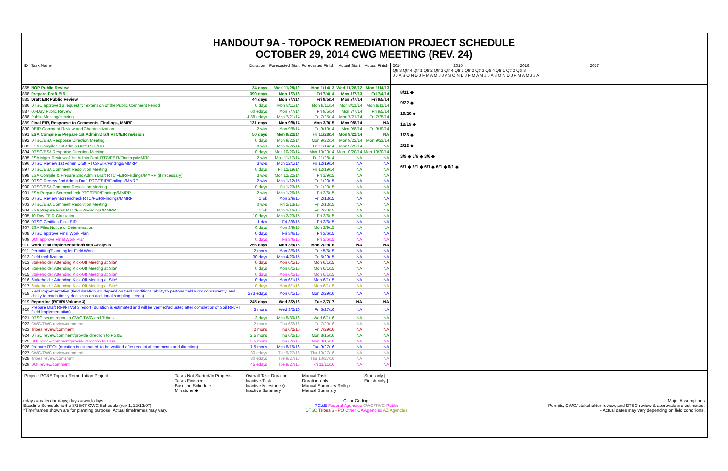HANDOUT 9A - TOPOCK REMEDIATION PROJECT SCHEDULE
OCTOBER 29, 2014 CWG MEETING (REV. 24)
| ID | Task Name | Duration | Forecasted Start | Forecasted Finish | Actual Start | Actual Finish |
| --- | --- | --- | --- | --- | --- | --- |
| 865 | NOP Public Review | 34 days | Wed 11/28/12 | Mon 1/14/13 | Wed 11/28/12 | Mon 1/14/13 |
| 868 | Prepare Draft EIR | 390 days | Mon 1/7/13 | Fri 7/4/14 | Mon 1/7/13 | Fri 7/4/14 |
| 885 | Draft EIR Public Review | 44 days | Mon 7/7/14 | Fri 9/5/14 | Mon 7/7/14 | Fri 9/5/14 |
| 886 | DTSC approved a request for extension of the Public Comment Period | 0 days | Mon 8/11/14 | Mon 8/11/14 | Mon 8/11/14 | Mon 8/11/14 |
| 887 | 60-Day Public Review | 60 edays | Mon 7/7/14 | Fri 9/5/14 | Mon 7/7/14 | Fri 9/5/14 |
| 888 | Public Meeting/Hearing | 4.38 edays | Mon 7/21/14 | Fri 7/25/14 | Mon 7/21/14 | Fri 7/25/14 |
| 889 | Final EIR, Response to Comments, Findings, MMRP | 131 days | Mon 9/8/14 | Mon 3/9/15 | Mon 9/8/14 | NA |
| 890 | DEIR Comment Review and Characterization | 2 wks | Mon 9/8/14 | Fri 9/19/14 | Mon 9/8/14 | Fri 9/19/14 |
| 891 | ESA Compile & Prepare 1st Admin Draft RTC/EIR revision | 50 days | Mon 9/22/14 | Fri 11/28/14 | Mon 9/22/14 | NA |
| 892 | DTSC/ESA Response Direction Meeting | 0 days | Mon 9/22/14 | Mon 9/22/14 | Mon 9/22/14 | Mon 9/22/14 |
| 893 | ESA Compiles 1st Admin Draft RTC/EIR | 8 wks | Mon 9/22/14 | Fri 11/14/14 | Mon 9/22/14 | NA |
| 894 | DTSC/ESA Response Direction Meeting | 0 days | Mon 10/20/14 | Mon 10/20/14 | Mon 10/20/14 | Mon 10/20/14 |
| 895 | ESA Mgmt Review of 1st Admin Draft RTC/FEIR/Findings/MMRP | 2 wks | Mon 11/17/14 | Fri 11/28/14 | NA | NA |
| 896 | DTSC Review 1st Admin Draft RTC/FEIR/Findings/MMRP | 3 wks | Mon 12/1/14 | Fri 12/19/14 | NA | NA |
| 897 | DTSC/ESA Comment Resolution Meeting | 0 days | Fri 12/19/14 | Fri 12/19/14 | NA | NA |
| 898 | ESA Compile & Prepare 2nd Admin Draft RTC/FEIR/Findings/MMRP (if necessary) | 3 wks | Mon 12/22/14 | Fri 1/9/15 | NA | NA |
| 899 | DTSC Review 2nd Admin Draft RTC/FEIR/Findings/MMRP | 2 wks | Mon 1/12/15 | Fri 1/23/15 | NA | NA |
| 900 | DTSC/ESA Comment Resolution Meeting | 0 days | Fri 1/23/15 | Fri 1/23/15 | NA | NA |
| 901 | ESA Prepare Screencheck RTC/FEIR/Findings/MMRP | 2 wks | Mon 1/26/15 | Fri 2/6/15 | NA | NA |
| 902 | DTSC Review Screencheck RTC/FEIR/Findings/MMRP | 1 wk | Mon 2/9/15 | Fri 2/13/15 | NA | NA |
| 903 | DTSC/ESA Comment Resolution Meeting | 0 wks | Fri 2/13/15 | Fri 2/13/15 | NA | NA |
| 904 | ESA Prepare Final RTC/FEIR/Findings/MMRP | 1 wk | Mon 2/16/15 | Fri 2/20/15 | NA | NA |
| 905 | 10 Day FEIR Circulation | 10 days | Mon 2/23/15 | Fri 3/6/15 | NA | NA |
| 906 | DTSC Certifies Final EIR | 1 day | Fri 3/6/15 | Fri 3/6/15 | NA | NA |
| 907 | ESA Files Notice of Determination | 0 days | Mon 3/9/15 | Mon 3/9/15 | NA | NA |
| 908 | DTSC approve Final Work Plan | 0 days | Fri 3/6/15 | Fri 3/6/15 | NA | NA |
| 909 | DOI approve Final Work Plan | 0 days | Fri 3/6/15 | Fri 3/6/15 | NA | NA |
| 910 | Work Plan Implementation/Data Analysis | 256 days | Mon 3/9/15 | Mon 2/29/16 | NA | NA |
| 911 | Permitting/Planning for Field Work | 2 mons | Mon 3/9/15 | Tue 5/5/15 | NA | NA |
| 912 | Field mobilization | 30 days | Mon 4/20/15 | Fri 5/29/15 | NA | NA |
| 913 | Stakeholder Attending Kick-Off Meeting at Site* | 0 days | Mon 6/1/15 | Mon 6/1/15 | NA | NA |
| 914 | Stakeholder Attending Kick-Off Meeting at Site* | 0 days | Mon 6/1/15 | Mon 6/1/15 | NA | NA |
| 915 | Stakeholder Attending Kick-Off Meeting at Site* | 0 days | Mon 6/1/15 | Mon 6/1/15 | NA | NA |
| 916 | Stakeholder Attending Kick-Off Meeting at Site* | 0 days | Mon 6/1/15 | Mon 6/1/15 | NA | NA |
| 917 | Stakeholder Attending Kick-Off Meeting at Site* | 0 days | Mon 6/1/15 | Mon 6/1/15 | NA | NA |
| 918 | Field Implementation (field duration will depend on field conditions, ability to perform field work concurrently, and ability to reach timely decisions on additional sampling needs) | 273 edays | Mon 6/1/15 | Mon 2/29/16 | NA | NA |
| 919 | Reporting (RFI/RI Volume 3) | 245 days | Wed 3/2/16 | Tue 2/7/17 | NA | NA |
| 920 | Prepare Draft RFI/RI Vol 3 report (duration is estimated and will be verified/adjusted after completion of Soil RFI/RI Field Implementation) | 3 mons | Wed 3/2/16 | Fri 5/27/16 | NA | NA |
| 921 | DTSC sends report to CWG/TWG and Tribes | 3 days | Mon 5/30/16 | Wed 6/1/16 | NA | NA |
| 922 | CWG/TWG review/comment | 2 mons | Thu 6/2/16 | Fri 7/29/16 | NA | NA |
| 923 | Tribes review/comment | 2 mons | Thu 6/2/16 | Fri 7/29/16 | NA | NA |
| 924 | DTSC review/comment/provide direction to PG&E | 2.5 mons | Thu 6/2/16 | Mon 8/15/16 | NA | NA |
| 925 | DOI review/comment/provide direction to PG&E | 2.5 mons | Thu 6/2/16 | Mon 8/15/16 | NA | NA |
| 926 | Prepare RTCs (duration is estimated, to be verified after receipt of comments and direction) | 1.5 mons | Mon 8/15/16 | Tue 9/27/16 | NA | NA |
| 927 | CWG/TWG review/comment | 30 edays | Tue 9/27/16 | Thu 10/27/16 | NA | NA |
| 928 | Tribes review/comemnt | 30 edays | Tue 9/27/16 | Thu 10/27/16 | NA | NA |
| 929 | DOI review/comment | 45 edays | Tue 9/27/16 | Fri 11/11/16 | NA | NA |
2014 2015 2016 2017
Qtr 3 Qtr 4 Qtr 1 Qtr 2 Qtr 3 Qtr 4 Qtr 1 Qtr 2 Qtr 3 Qtr 4 Qtr 1 Qtr 2 Qtr 3
J J A S O N D J F M A M J J A S O N D J F M A M J J A S O N D J F M A M J J A
8/11 ◆
9/22 ◆
10/20 ◆
12/19 ◆
1/23 ◆
2/13 ◆
3/9 ◆ 3/6 ◆ 3/6 ◆
6/1 ◆ 6/1 ◆ 6/1 ◆ 6/1 ◆ 6/1 ◆
Project: PG&E Topock Remediation Project Tasks Not Started/In Progess
Tasks Finished
Baseline Schedule
Milestone ◆
Overall Task Duration
Inactive Task
Inactive Milestone ◇
Inactive Summary
Manual Task
Duration-only
Manual Summary Rollup
Manual Summary
Start-only [
Finish-only ]
edays = calendar days; days = work days
Baseline Schedule is the 8/15/07 CWG Schedule (rev 1, 12/12/07).
*Timeframes shown are for planning purpose. Actual timeframes may vary.
Color Coding:
PG&E Federal Agencies CWG/TWG Public
DTSC Tribes/SHPO Other CA Agencies AZ Agencies
Major Assumptions
- Permits, CWG/ stakeholder review, and DTSC review & approvals are estimated.
- Actual dates may vary depending on field conditions.